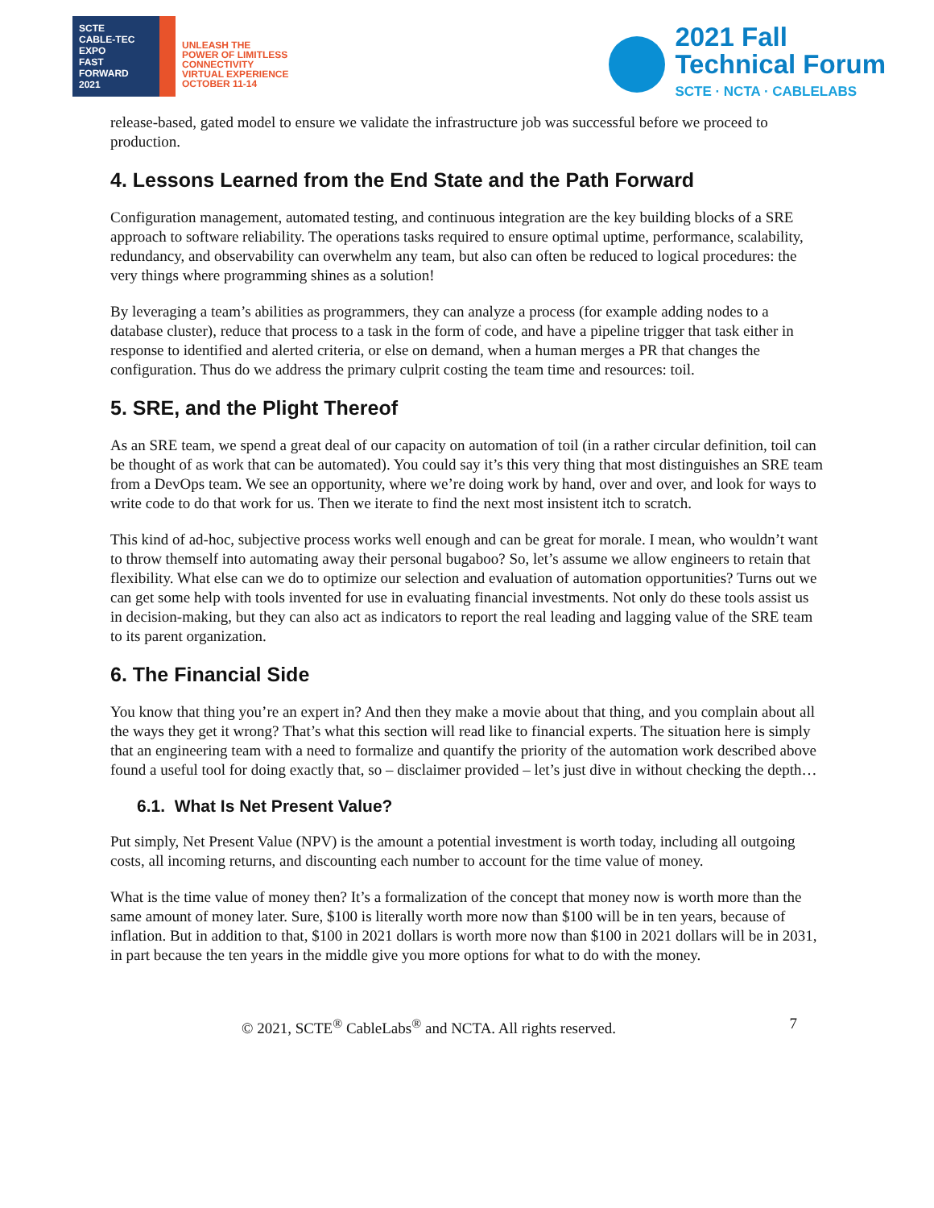SCTE
CABLE-TEC EXPO
FAST
FORWARD
2021
UNLEASH THE
POWER OF LIMITLESS
CONNECTIVITY
VIRTUAL EXPERIENCE
OCTOBER 11-14
2021 Fall
Technical Forum
SCTE · NCTA · CABLELABS
release-based, gated model to ensure we validate the infrastructure job was successful before we proceed to production.
4. Lessons Learned from the End State and the Path Forward
Configuration management, automated testing, and continuous integration are the key building blocks of a SRE approach to software reliability. The operations tasks required to ensure optimal uptime, performance, scalability, redundancy, and observability can overwhelm any team, but also can often be reduced to logical procedures: the very things where programming shines as a solution!
By leveraging a team’s abilities as programmers, they can analyze a process (for example adding nodes to a database cluster), reduce that process to a task in the form of code, and have a pipeline trigger that task either in response to identified and alerted criteria, or else on demand, when a human merges a PR that changes the configuration. Thus do we address the primary culprit costing the team time and resources: toil.
5. SRE, and the Plight Thereof
As an SRE team, we spend a great deal of our capacity on automation of toil (in a rather circular definition, toil can be thought of as work that can be automated). You could say it’s this very thing that most distinguishes an SRE team from a DevOps team. We see an opportunity, where we’re doing work by hand, over and over, and look for ways to write code to do that work for us. Then we iterate to find the next most insistent itch to scratch.
This kind of ad-hoc, subjective process works well enough and can be great for morale. I mean, who wouldn’t want to throw themself into automating away their personal bugaboo? So, let’s assume we allow engineers to retain that flexibility. What else can we do to optimize our selection and evaluation of automation opportunities? Turns out we can get some help with tools invented for use in evaluating financial investments. Not only do these tools assist us in decision-making, but they can also act as indicators to report the real leading and lagging value of the SRE team to its parent organization.
6. The Financial Side
You know that thing you’re an expert in? And then they make a movie about that thing, and you complain about all the ways they get it wrong? That’s what this section will read like to financial experts. The situation here is simply that an engineering team with a need to formalize and quantify the priority of the automation work described above found a useful tool for doing exactly that, so – disclaimer provided – let’s just dive in without checking the depth…
6.1. What Is Net Present Value?
Put simply, Net Present Value (NPV) is the amount a potential investment is worth today, including all outgoing costs, all incoming returns, and discounting each number to account for the time value of money.
What is the time value of money then? It’s a formalization of the concept that money now is worth more than the same amount of money later. Sure, $100 is literally worth more now than $100 will be in ten years, because of inflation. But in addition to that, $100 in 2021 dollars is worth more now than $100 in 2021 dollars will be in 2031, in part because the ten years in the middle give you more options for what to do with the money.
© 2021, SCTE<sup>®</sup> CableLabs<sup>®</sup> and NCTA. All rights reserved. 7